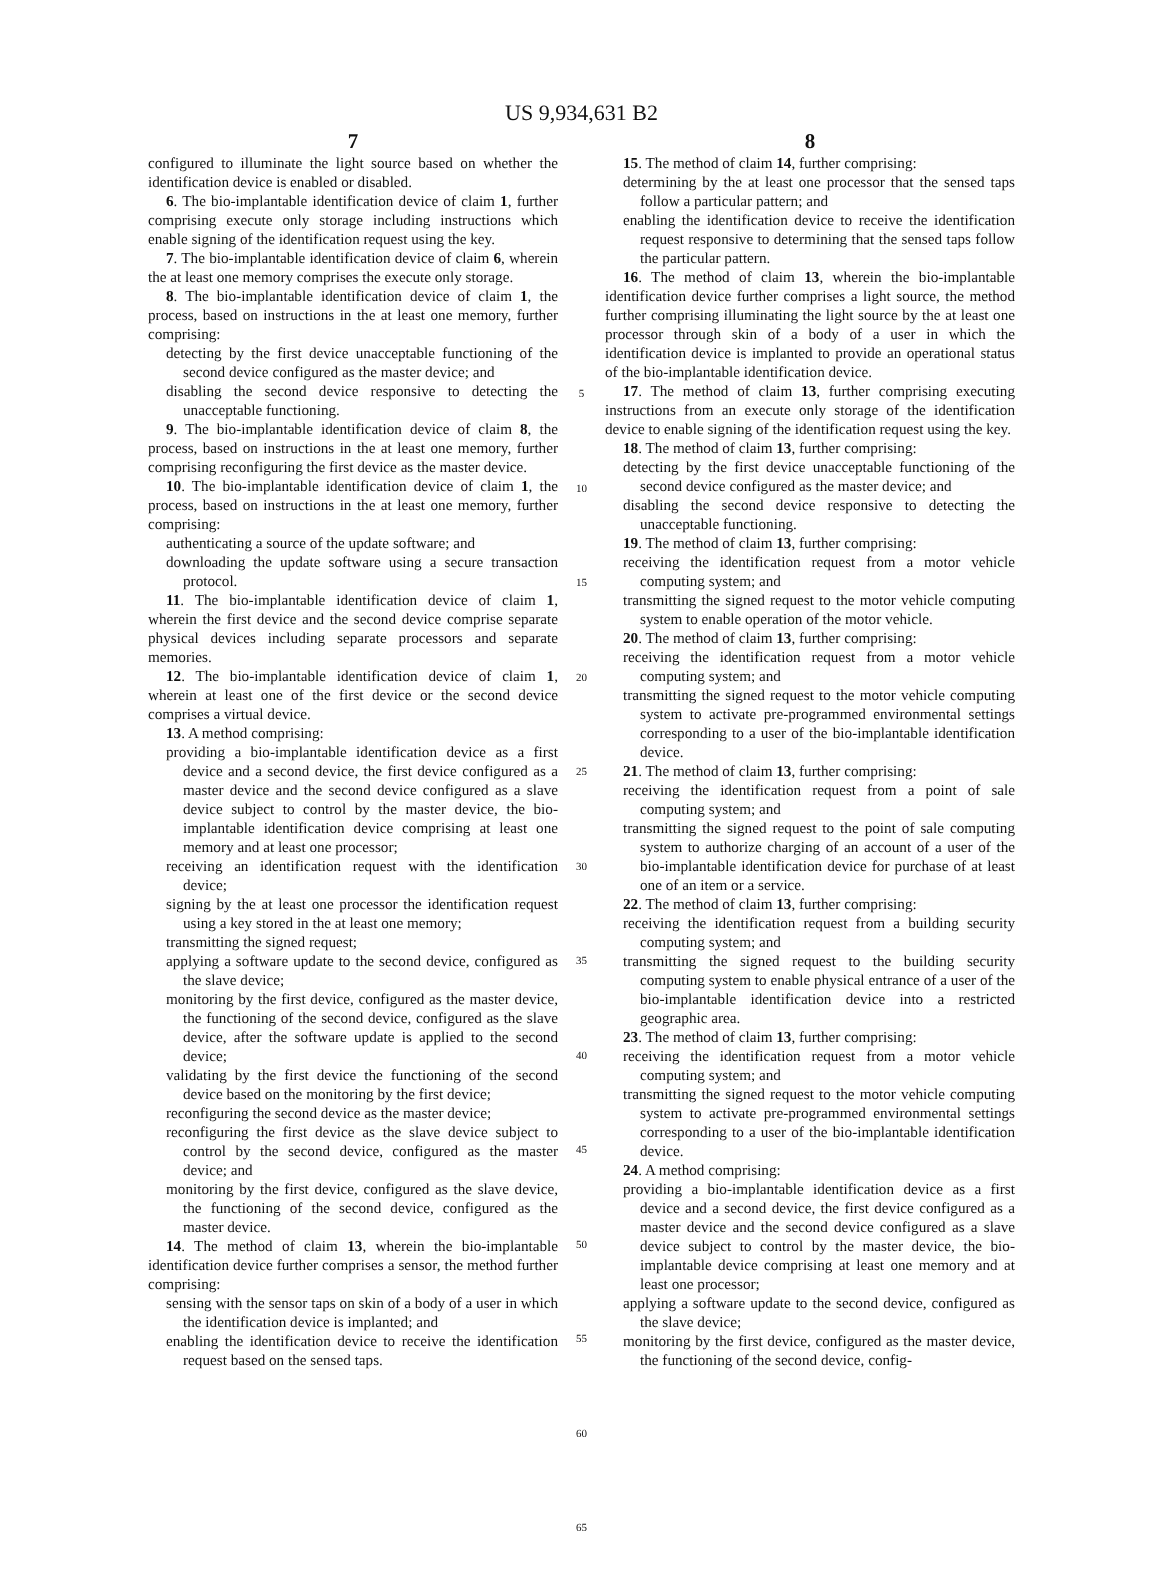US 9,934,631 B2
7
configured to illuminate the light source based on whether the identification device is enabled or disabled.
6. The bio-implantable identification device of claim 1, further comprising execute only storage including instructions which enable signing of the identification request using the key.
7. The bio-implantable identification device of claim 6, wherein the at least one memory comprises the execute only storage.
8. The bio-implantable identification device of claim 1, the process, based on instructions in the at least one memory, further comprising:
detecting by the first device unacceptable functioning of the second device configured as the master device; and
disabling the second device responsive to detecting the unacceptable functioning.
9. The bio-implantable identification device of claim 8, the process, based on instructions in the at least one memory, further comprising reconfiguring the first device as the master device.
10. The bio-implantable identification device of claim 1, the process, based on instructions in the at least one memory, further comprising:
authenticating a source of the update software; and
downloading the update software using a secure transaction protocol.
11. The bio-implantable identification device of claim 1, wherein the first device and the second device comprise separate physical devices including separate processors and separate memories.
12. The bio-implantable identification device of claim 1, wherein at least one of the first device or the second device comprises a virtual device.
13. A method comprising:
providing a bio-implantable identification device as a first device and a second device, the first device configured as a master device and the second device configured as a slave device subject to control by the master device, the bio-implantable identification device comprising at least one memory and at least one processor;
receiving an identification request with the identification device;
signing by the at least one processor the identification request using a key stored in the at least one memory;
transmitting the signed request;
applying a software update to the second device, configured as the slave device;
monitoring by the first device, configured as the master device, the functioning of the second device, configured as the slave device, after the software update is applied to the second device;
validating by the first device the functioning of the second device based on the monitoring by the first device;
reconfiguring the second device as the master device;
reconfiguring the first device as the slave device subject to control by the second device, configured as the master device; and
monitoring by the first device, configured as the slave device, the functioning of the second device, configured as the master device.
14. The method of claim 13, wherein the bio-implantable identification device further comprises a sensor, the method further comprising:
sensing with the sensor taps on skin of a body of a user in which the identification device is implanted; and
enabling the identification device to receive the identification request based on the sensed taps.
5
10
15
20
25
30
35
40
45
50
55
60
65
8
15. The method of claim 14, further comprising:
determining by the at least one processor that the sensed taps follow a particular pattern; and
enabling the identification device to receive the identification request responsive to determining that the sensed taps follow the particular pattern.
16. The method of claim 13, wherein the bio-implantable identification device further comprises a light source, the method further comprising illuminating the light source by the at least one processor through skin of a body of a user in which the identification device is implanted to provide an operational status of the bio-implantable identification device.
17. The method of claim 13, further comprising executing instructions from an execute only storage of the identification device to enable signing of the identification request using the key.
18. The method of claim 13, further comprising:
detecting by the first device unacceptable functioning of the second device configured as the master device; and
disabling the second device responsive to detecting the unacceptable functioning.
19. The method of claim 13, further comprising:
receiving the identification request from a motor vehicle computing system; and
transmitting the signed request to the motor vehicle computing system to enable operation of the motor vehicle.
20. The method of claim 13, further comprising:
receiving the identification request from a motor vehicle computing system; and
transmitting the signed request to the motor vehicle computing system to activate pre-programmed environmental settings corresponding to a user of the bio-implantable identification device.
21. The method of claim 13, further comprising:
receiving the identification request from a point of sale computing system; and
transmitting the signed request to the point of sale computing system to authorize charging of an account of a user of the bio-implantable identification device for purchase of at least one of an item or a service.
22. The method of claim 13, further comprising:
receiving the identification request from a building security computing system; and
transmitting the signed request to the building security computing system to enable physical entrance of a user of the bio-implantable identification device into a restricted geographic area.
23. The method of claim 13, further comprising:
receiving the identification request from a motor vehicle computing system; and
transmitting the signed request to the motor vehicle computing system to activate pre-programmed environmental settings corresponding to a user of the bio-implantable identification device.
24. A method comprising:
providing a bio-implantable identification device as a first device and a second device, the first device configured as a master device and the second device configured as a slave device subject to control by the master device, the bio-implantable device comprising at least one memory and at least one processor;
applying a software update to the second device, configured as the slave device;
monitoring by the first device, configured as the master device, the functioning of the second device, config-